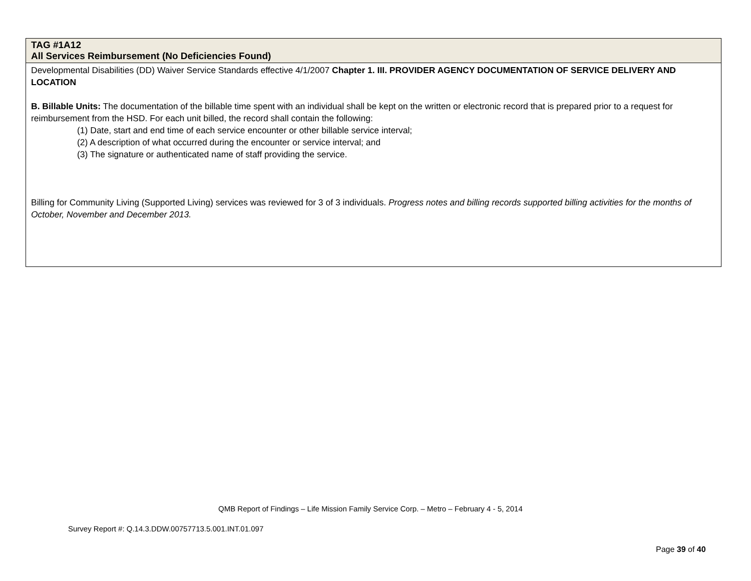| TAG #1A12 All Services Reimbursement (No Deficiencies Found) |
| Developmental Disabilities (DD) Waiver Service Standards effective 4/1/2007 Chapter 1. III. PROVIDER AGENCY DOCUMENTATION OF SERVICE DELIVERY AND LOCATION B. Billable Units: The documentation of the billable time spent with an individual shall be kept on the written or electronic record that is prepared prior to a request for reimbursement from the HSD. For each unit billed, the record shall contain the following: (1) Date, start and end time of each service encounter or other billable service interval; (2) A description of what occurred during the encounter or service interval; and (3) The signature or authenticated name of staff providing the service. Billing for Community Living (Supported Living) services was reviewed for 3 of 3 individuals. Progress notes and billing records supported billing activities for the months of October, November and December 2013. |
QMB Report of Findings – Life Mission Family Service Corp. – Metro – February 4 - 5, 2014
Survey Report #: Q.14.3.DDW.00757713.5.001.INT.01.097
Page 39 of 40